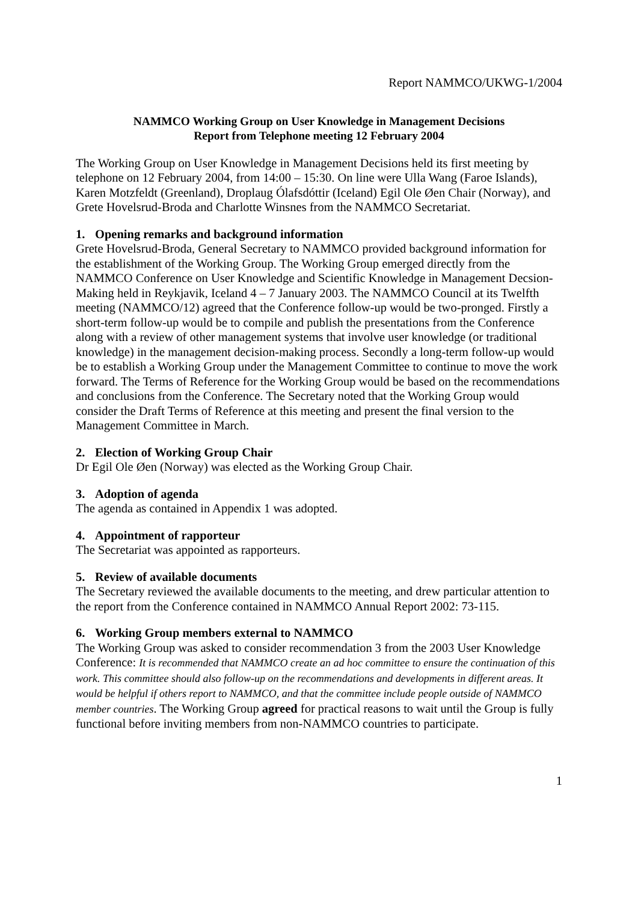Report NAMMCO/UKWG-1/2004
NAMMCO Working Group on User Knowledge in Management Decisions
Report from Telephone meeting 12 February 2004
The Working Group on User Knowledge in Management Decisions held its first meeting by telephone on 12 February 2004, from 14:00 – 15:30. On line were Ulla Wang (Faroe Islands), Karen Motzfeldt (Greenland), Droplaug Ólafsdóttir (Iceland) Egil Ole Øen Chair (Norway), and Grete Hovelsrud-Broda and Charlotte Winsnes from the NAMMCO Secretariat.
1. Opening remarks and background information
Grete Hovelsrud-Broda, General Secretary to NAMMCO provided background information for the establishment of the Working Group. The Working Group emerged directly from the NAMMCO Conference on User Knowledge and Scientific Knowledge in Management Decsion-Making held in Reykjavik, Iceland 4 – 7 January 2003. The NAMMCO Council at its Twelfth meeting (NAMMCO/12) agreed that the Conference follow-up would be two-pronged. Firstly a short-term follow-up would be to compile and publish the presentations from the Conference along with a review of other management systems that involve user knowledge (or traditional knowledge) in the management decision-making process. Secondly a long-term follow-up would be to establish a Working Group under the Management Committee to continue to move the work forward. The Terms of Reference for the Working Group would be based on the recommendations and conclusions from the Conference. The Secretary noted that the Working Group would consider the Draft Terms of Reference at this meeting and present the final version to the Management Committee in March.
2. Election of Working Group Chair
Dr Egil Ole Øen (Norway) was elected as the Working Group Chair.
3. Adoption of agenda
The agenda as contained in Appendix 1 was adopted.
4. Appointment of rapporteur
The Secretariat was appointed as rapporteurs.
5. Review of available documents
The Secretary reviewed the available documents to the meeting, and drew particular attention to the report from the Conference contained in NAMMCO Annual Report 2002: 73-115.
6. Working Group members external to NAMMCO
The Working Group was asked to consider recommendation 3 from the 2003 User Knowledge Conference: It is recommended that NAMMCO create an ad hoc committee to ensure the continuation of this work. This committee should also follow-up on the recommendations and developments in different areas. It would be helpful if others report to NAMMCO, and that the committee include people outside of NAMMCO member countries. The Working Group agreed for practical reasons to wait until the Group is fully functional before inviting members from non-NAMMCO countries to participate.
1